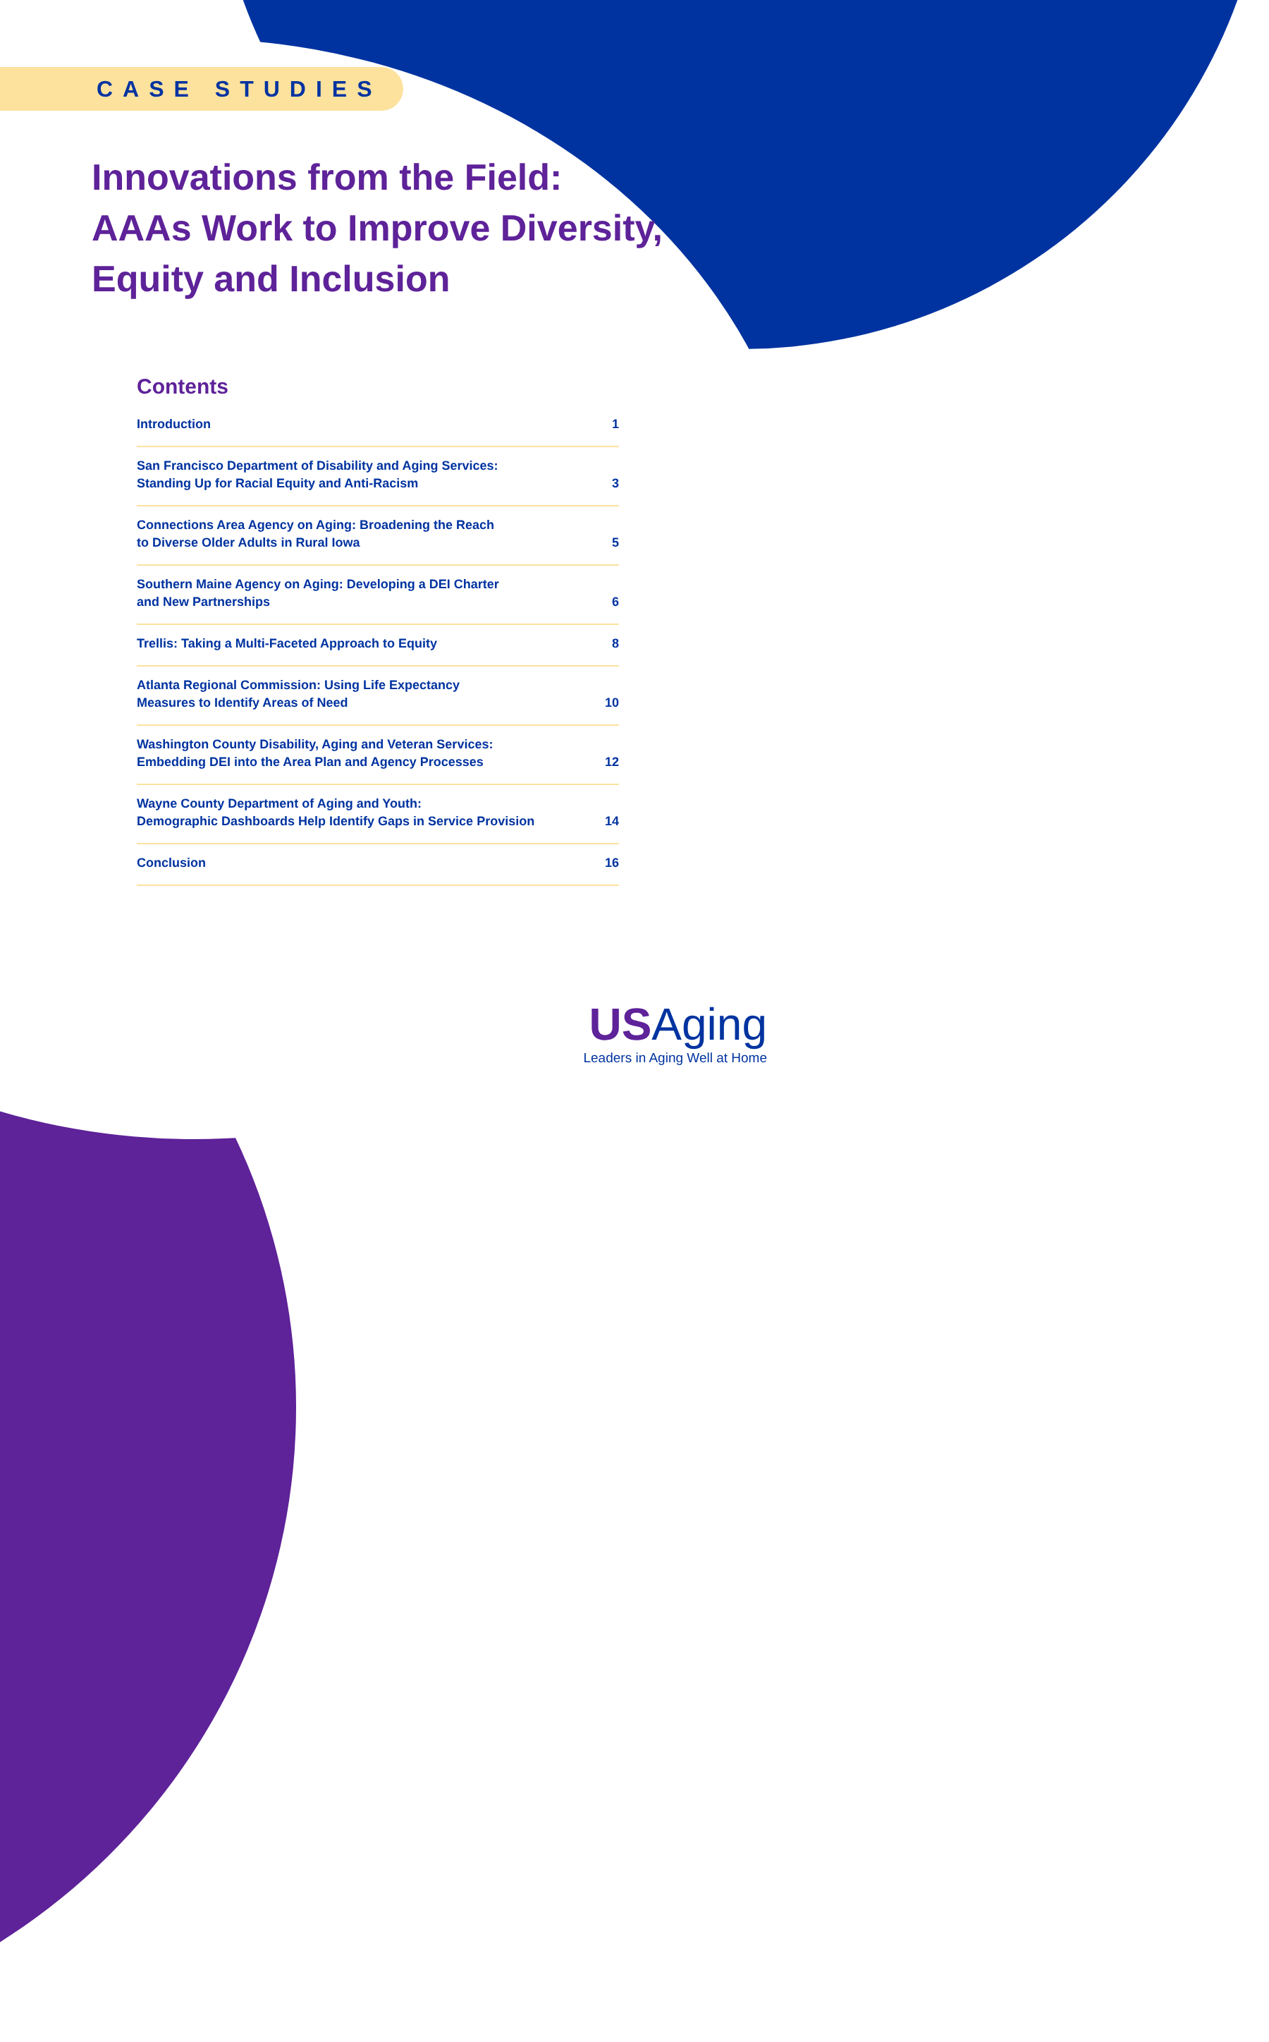CASE STUDIES
Innovations from the Field:
AAAs Work to Improve Diversity,
Equity and Inclusion
Contents
Introduction 1
San Francisco Department of Disability and Aging Services:
Standing Up for Racial Equity and Anti-Racism 3
Connections Area Agency on Aging: Broadening the Reach
to Diverse Older Adults in Rural Iowa 5
Southern Maine Agency on Aging: Developing a DEI Charter
and New Partnerships 6
Trellis: Taking a Multi-Faceted Approach to Equity 8
Atlanta Regional Commission: Using Life Expectancy
Measures to Identify Areas of Need 10
Washington County Disability, Aging and Veteran Services:
Embedding DEI into the Area Plan and Agency Processes 12
Wayne County Department of Aging and Youth:
Demographic Dashboards Help Identify Gaps in Service Provision 14
Conclusion 16
US Aging
Leaders in Aging Well at Home